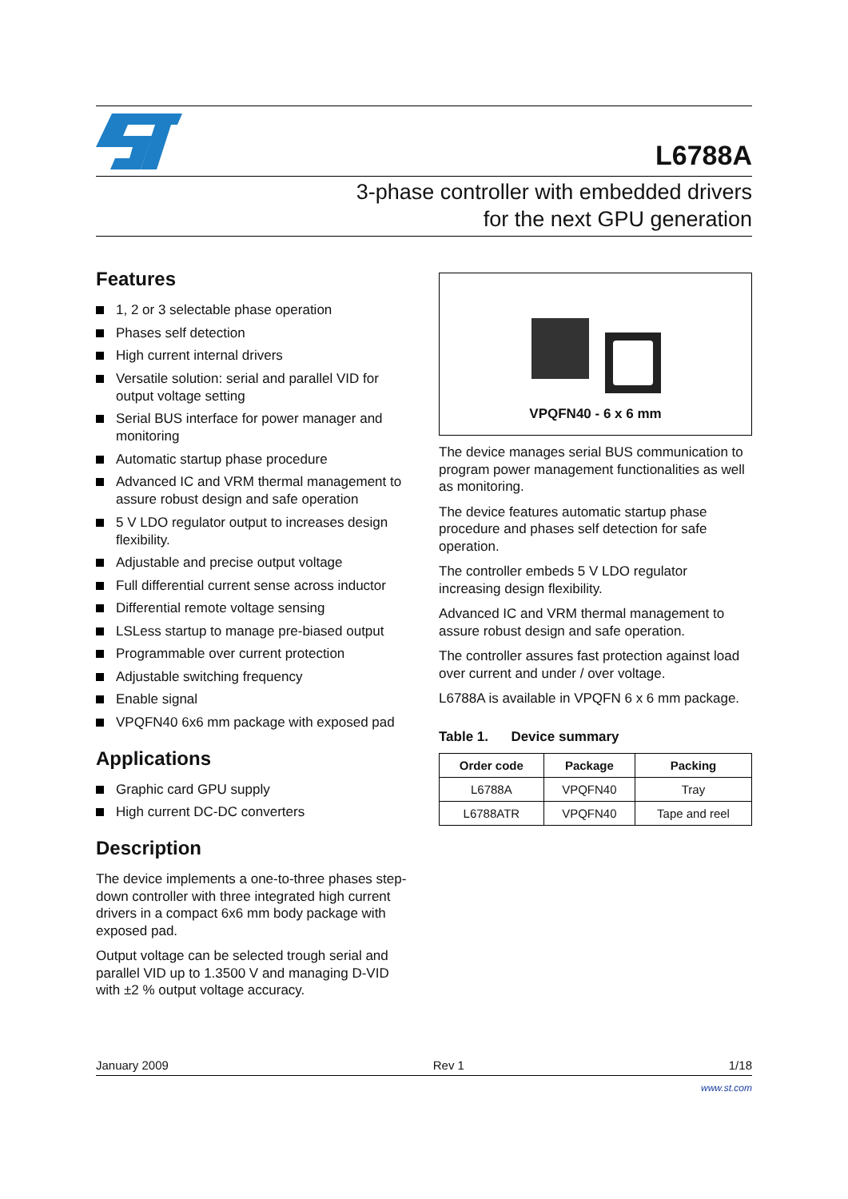L6788A
3-phase controller with embedded drivers
for the next GPU generation
Features
1, 2 or 3 selectable phase operation
Phases self detection
High current internal drivers
Versatile solution: serial and parallel VID for output voltage setting
Serial BUS interface for power manager and monitoring
Automatic startup phase procedure
Advanced IC and VRM thermal management to assure robust design and safe operation
5 V LDO regulator output to increases design flexibility.
Adjustable and precise output voltage
Full differential current sense across inductor
Differential remote voltage sensing
LSLess startup to manage pre-biased output
Programmable over current protection
Adjustable switching frequency
Enable signal
VPQFN40 6x6 mm package with exposed pad
Applications
Graphic card GPU supply
High current DC-DC converters
Description
The device implements a one-to-three phases step-down controller with three integrated high current drivers in a compact 6x6 mm body package with exposed pad.
Output voltage can be selected trough serial and parallel VID up to 1.3500 V and managing D-VID with ±2 % output voltage accuracy.
VPQFN40 - 6 x 6 mm
The device manages serial BUS communication to program power management functionalities as well as monitoring.
The device features automatic startup phase procedure and phases self detection for safe operation.
The controller embeds 5 V LDO regulator increasing design flexibility.
Advanced IC and VRM thermal management to assure robust design and safe operation.
The controller assures fast protection against load over current and under / over voltage.
L6788A is available in VPQFN 6 x 6 mm package.
Table 1. Device summary
| Order code | Package | Packing |
| --- | --- | --- |
| L6788A | VPQFN40 | Tray |
| L6788ATR | VPQFN40 | Tape and reel |
January 2009 Rev 1 1/18
www.st.com